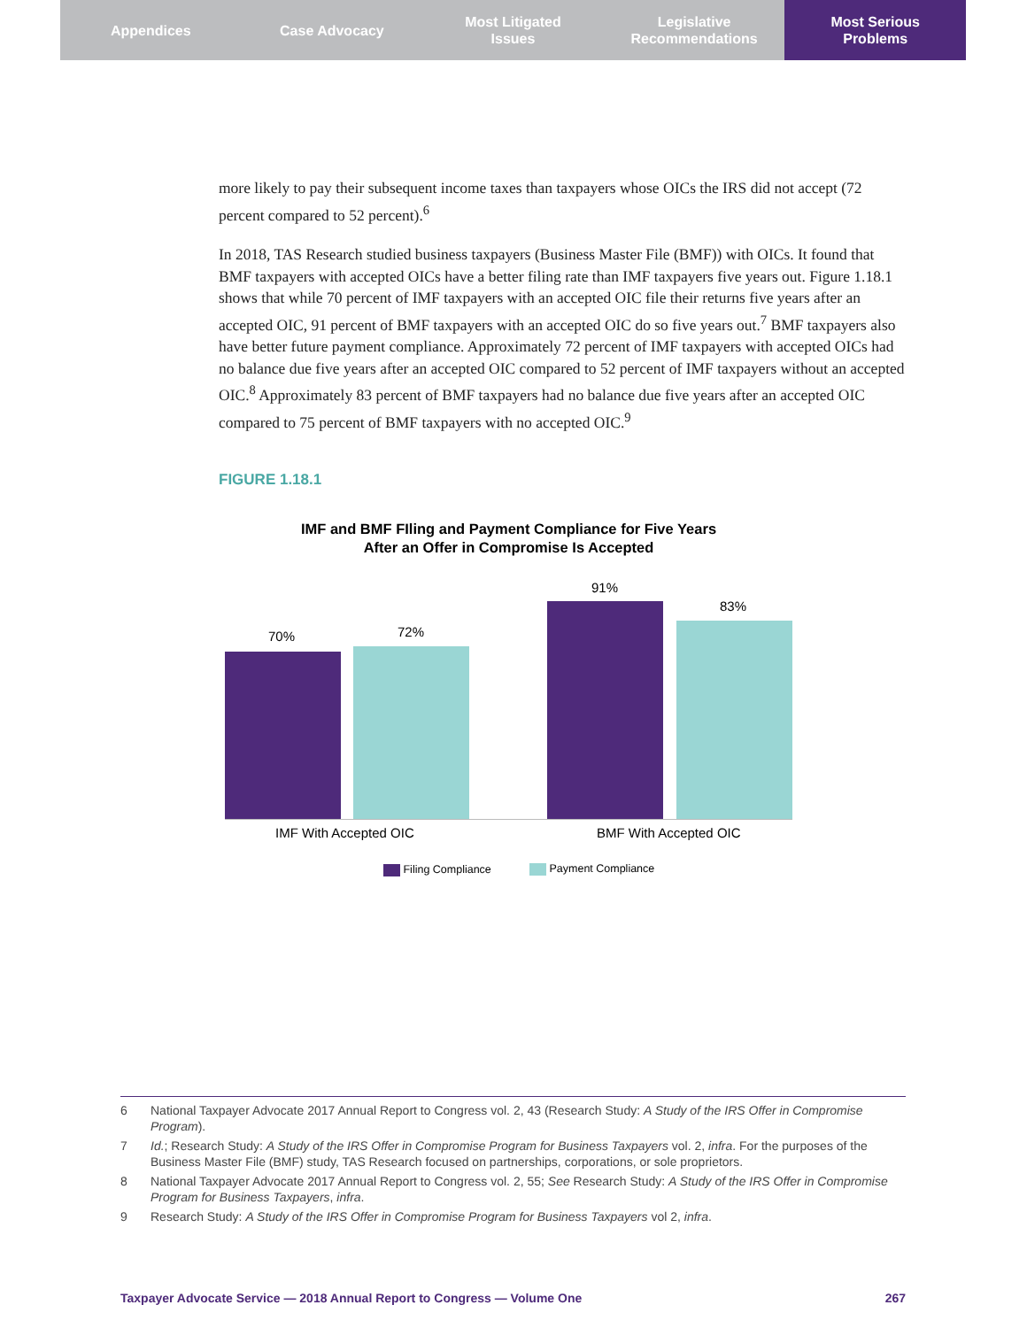Appendices Case Advocacy Most Litigated
Issues
Legislative
Recommendations
Most Serious
Problems
more likely to pay their subsequent income taxes than taxpayers whose OICs the IRS did not accept (72 percent compared to 52 percent).<sup>6</sup>
In 2018, TAS Research studied business taxpayers (Business Master File (BMF)) with OICs. It found that BMF taxpayers with accepted OICs have a better filing rate than IMF taxpayers five years out. Figure 1.18.1 shows that while 70 percent of IMF taxpayers with an accepted OIC file their returns five years after an accepted OIC, 91 percent of BMF taxpayers with an accepted OIC do so five years out.<sup>7</sup> BMF taxpayers also have better future payment compliance. Approximately 72 percent of IMF taxpayers with accepted OICs had no balance due five years after an accepted OIC compared to 52 percent of IMF taxpayers without an accepted OIC.<sup>8</sup> Approximately 83 percent of BMF taxpayers had no balance due five years after an accepted OIC compared to 75 percent of BMF taxpayers with no accepted OIC.<sup>9</sup>
FIGURE 1.18.1
IMF and BMF FIling and Payment Compliance for Five Years
After an Offer in Compromise Is Accepted
70% 72%
91%
83%
IMF With Accepted OIC BMF With Accepted OIC
Filing Compliance Payment Compliance
6 National Taxpayer Advocate 2017 Annual Report to Congress vol. 2, 43 (Research Study: A Study of the IRS Offer in Compromise Program).
7 Id.; Research Study: A Study of the IRS Offer in Compromise Program for Business Taxpayers vol. 2, infra. For the purposes of the Business Master File (BMF) study, TAS Research focused on partnerships, corporations, or sole proprietors.
8 National Taxpayer Advocate 2017 Annual Report to Congress vol. 2, 55; See Research Study: A Study of the IRS Offer in Compromise Program for Business Taxpayers, infra.
9 Research Study: A Study of the IRS Offer in Compromise Program for Business Taxpayers vol 2, infra.
Taxpayer Advocate Service — 2018 Annual Report to Congress — Volume One 267